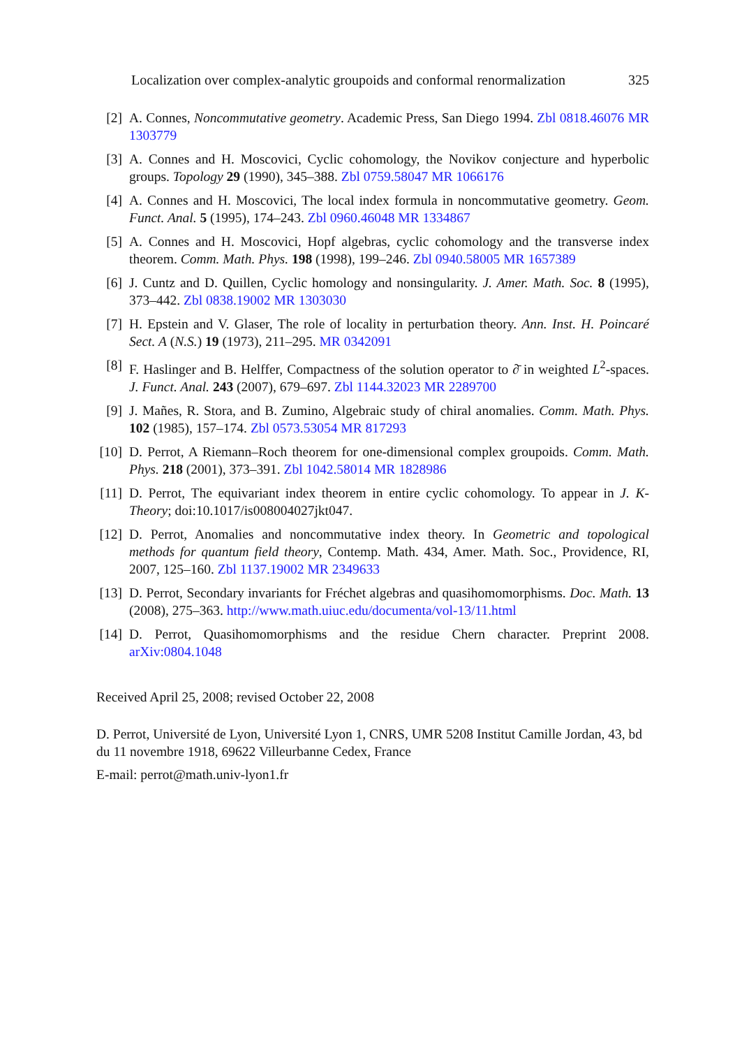Localization over complex-analytic groupoids and conformal renormalization 325
[2] A. Connes, Noncommutative geometry. Academic Press, San Diego 1994. Zbl 0818.46076 MR 1303779
[3] A. Connes and H. Moscovici, Cyclic cohomology, the Novikov conjecture and hyperbolic groups. Topology 29 (1990), 345–388. Zbl 0759.58047 MR 1066176
[4] A. Connes and H. Moscovici, The local index formula in noncommutative geometry. Geom. Funct. Anal. 5 (1995), 174–243. Zbl 0960.46048 MR 1334867
[5] A. Connes and H. Moscovici, Hopf algebras, cyclic cohomology and the transverse index theorem. Comm. Math. Phys. 198 (1998), 199–246. Zbl 0940.58005 MR 1657389
[6] J. Cuntz and D. Quillen, Cyclic homology and nonsingularity. J. Amer. Math. Soc. 8 (1995), 373–442. Zbl 0838.19002 MR 1303030
[7] H. Epstein and V. Glaser, The role of locality in perturbation theory. Ann. Inst. H. Poincaré Sect. A (N.S.) 19 (1973), 211–295. MR 0342091
[8] F. Haslinger and B. Helffer, Compactness of the solution operator to ∂̄ in weighted L<sup>2</sup>-spaces. J. Funct. Anal. 243 (2007), 679–697. Zbl 1144.32023 MR 2289700
[9] J. Mañes, R. Stora, and B. Zumino, Algebraic study of chiral anomalies. Comm. Math. Phys. 102 (1985), 157–174. Zbl 0573.53054 MR 817293
[10] D. Perrot, A Riemann–Roch theorem for one-dimensional complex groupoids. Comm. Math. Phys. 218 (2001), 373–391. Zbl 1042.58014 MR 1828986
[11] D. Perrot, The equivariant index theorem in entire cyclic cohomology. To appear in J. K-Theory; doi:10.1017/is008004027jkt047.
[12] D. Perrot, Anomalies and noncommutative index theory. In Geometric and topological methods for quantum field theory, Contemp. Math. 434, Amer. Math. Soc., Providence, RI, 2007, 125–160. Zbl 1137.19002 MR 2349633
[13] D. Perrot, Secondary invariants for Fréchet algebras and quasihomomorphisms. Doc. Math. 13 (2008), 275–363. http://www.math.uiuc.edu/documenta/vol-13/11.html
[14] D. Perrot, Quasihomomorphisms and the residue Chern character. Preprint 2008. arXiv:0804.1048
Received April 25, 2008; revised October 22, 2008
D. Perrot, Université de Lyon, Université Lyon 1, CNRS, UMR 5208 Institut Camille Jordan, 43, bd du 11 novembre 1918, 69622 Villeurbanne Cedex, France
E-mail: perrot@math.univ-lyon1.fr